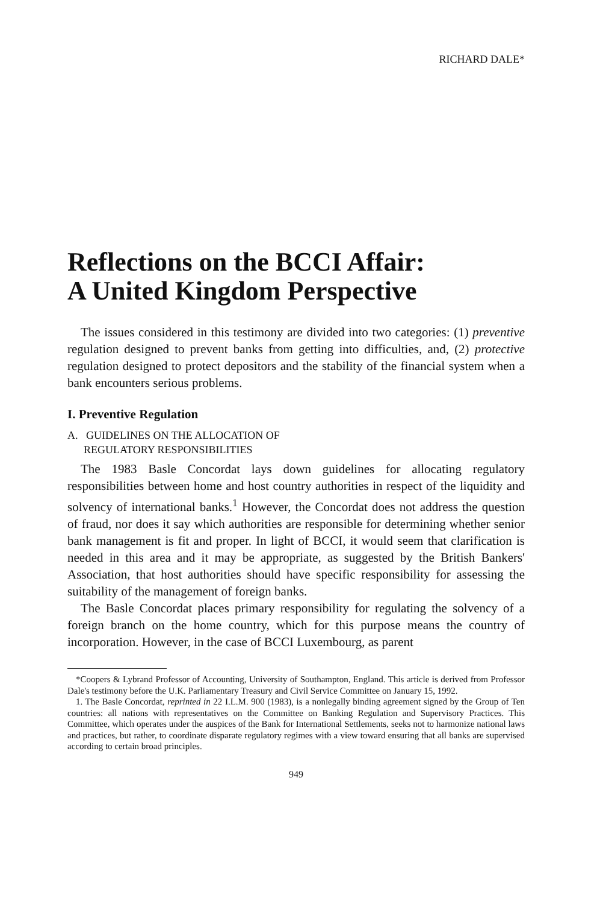RICHARD DALE*
Reflections on the BCCI Affair:
A United Kingdom Perspective
The issues considered in this testimony are divided into two categories: (1) preventive regulation designed to prevent banks from getting into difficulties, and, (2) protective regulation designed to protect depositors and the stability of the financial system when a bank encounters serious problems.
I. Preventive Regulation
A. GUIDELINES ON THE ALLOCATION OF
REGULATORY RESPONSIBILITIES
The 1983 Basle Concordat lays down guidelines for allocating regulatory responsibilities between home and host country authorities in respect of the liquidity and solvency of international banks.<sup>1</sup> However, the Concordat does not address the question of fraud, nor does it say which authorities are responsible for determining whether senior bank management is fit and proper. In light of BCCI, it would seem that clarification is needed in this area and it may be appropriate, as suggested by the British Bankers' Association, that host authorities should have specific responsibility for assessing the suitability of the management of foreign banks.
The Basle Concordat places primary responsibility for regulating the solvency of a foreign branch on the home country, which for this purpose means the country of incorporation. However, in the case of BCCI Luxembourg, as parent
*Coopers & Lybrand Professor of Accounting, University of Southampton, England. This article is derived from Professor Dale's testimony before the U.K. Parliamentary Treasury and Civil Service Committee on January 15, 1992.
1. The Basle Concordat, reprinted in 22 I.L.M. 900 (1983), is a nonlegally binding agreement signed by the Group of Ten countries: all nations with representatives on the Committee on Banking Regulation and Supervisory Practices. This Committee, which operates under the auspices of the Bank for International Settlements, seeks not to harmonize national laws and practices, but rather, to coordinate disparate regulatory regimes with a view toward ensuring that all banks are supervised according to certain broad principles.
949